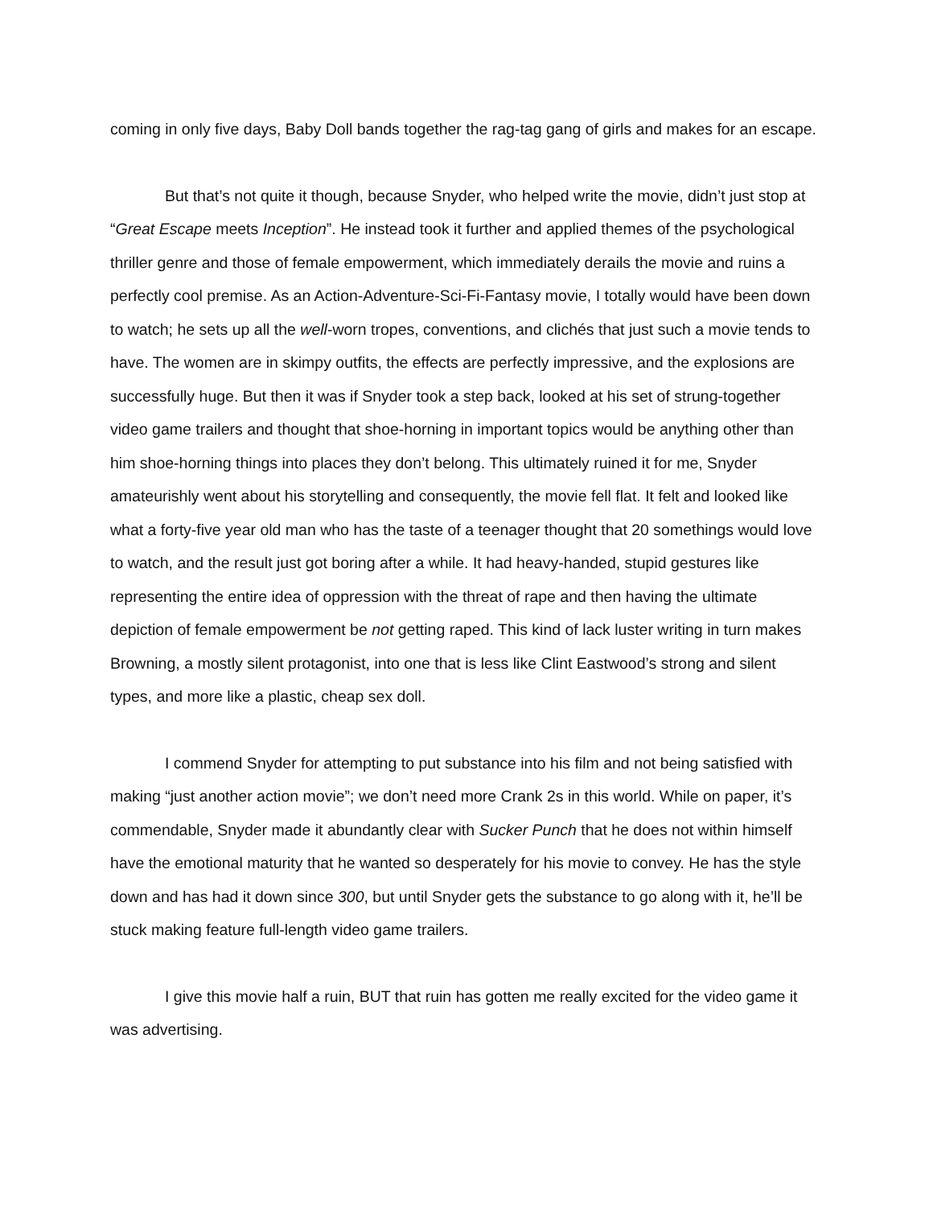coming in only five days, Baby Doll bands together the rag-tag gang of girls and makes for an escape.
But that’s not quite it though, because Snyder, who helped write the movie, didn’t just stop at “Great Escape meets Inception”. He instead took it further and applied themes of the psychological thriller genre and those of female empowerment, which immediately derails the movie and ruins a perfectly cool premise. As an Action-Adventure-Sci-Fi-Fantasy movie, I totally would have been down to watch; he sets up all the well-worn tropes, conventions, and clichés that just such a movie tends to have. The women are in skimpy outfits, the effects are perfectly impressive, and the explosions are successfully huge. But then it was if Snyder took a step back, looked at his set of strung-together video game trailers and thought that shoe-horning in important topics would be anything other than him shoe-horning things into places they don’t belong. This ultimately ruined it for me, Snyder amateurishly went about his storytelling and consequently, the movie fell flat. It felt and looked like what a forty-five year old man who has the taste of a teenager thought that 20 somethings would love to watch, and the result just got boring after a while. It had heavy-handed, stupid gestures like representing the entire idea of oppression with the threat of rape and then having the ultimate depiction of female empowerment be not getting raped. This kind of lack luster writing in turn makes Browning, a mostly silent protagonist, into one that is less like Clint Eastwood’s strong and silent types, and more like a plastic, cheap sex doll.
I commend Snyder for attempting to put substance into his film and not being satisfied with making “just another action movie”; we don’t need more Crank 2s in this world. While on paper, it’s commendable, Snyder made it abundantly clear with Sucker Punch that he does not within himself have the emotional maturity that he wanted so desperately for his movie to convey. He has the style down and has had it down since 300, but until Snyder gets the substance to go along with it, he’ll be stuck making feature full-length video game trailers.
I give this movie half a ruin, BUT that ruin has gotten me really excited for the video game it was advertising.